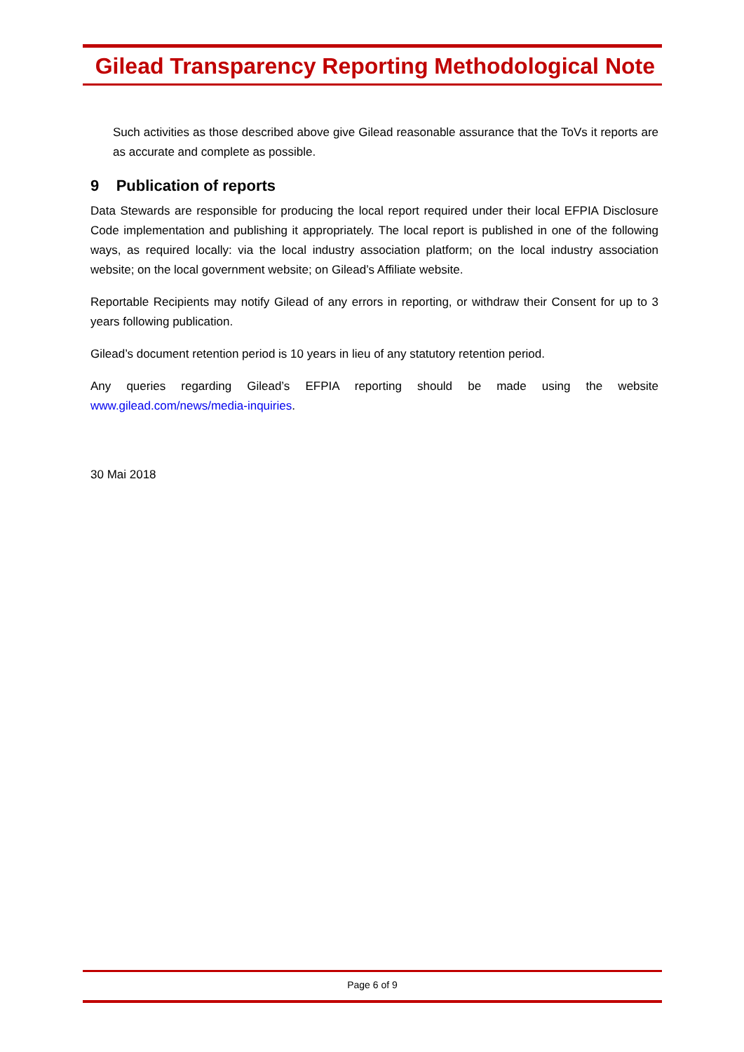Gilead Transparency Reporting Methodological Note
Such activities as those described above give Gilead reasonable assurance that the ToVs it reports are as accurate and complete as possible.
9 Publication of reports
Data Stewards are responsible for producing the local report required under their local EFPIA Disclosure Code implementation and publishing it appropriately. The local report is published in one of the following ways, as required locally: via the local industry association platform; on the local industry association website; on the local government website; on Gilead’s Affiliate website.
Reportable Recipients may notify Gilead of any errors in reporting, or withdraw their Consent for up to 3 years following publication.
Gilead’s document retention period is 10 years in lieu of any statutory retention period.
Any queries regarding Gilead’s EFPIA reporting should be made using the website www.gilead.com/news/media-inquiries.
30 Mai 2018
Page 6 of 9